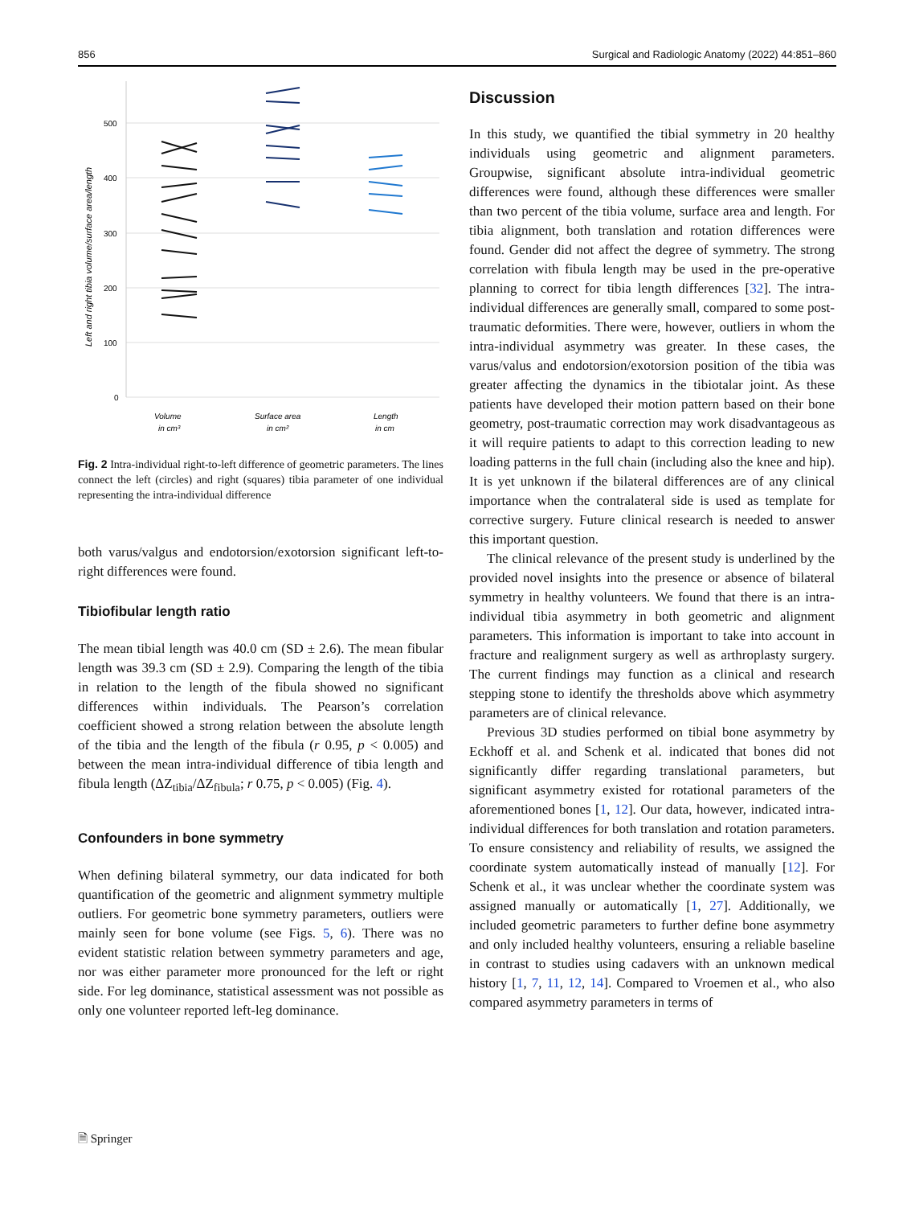856 Surgical and Radiologic Anatomy (2022) 44:851–860
Left and right tibia volume/surface area/length
500
400
300
200
100
0
Volume
in cm³
Surface area
in cm²
Length
in cm
Fig. 2 Intra-individual right-to-left difference of geometric parameters. The lines connect the left (circles) and right (squares) tibia parameter of one individual representing the intra-individual difference
both varus/valgus and endotorsion/exotorsion significant left-to-right differences were found.
Tibiofibular length ratio
The mean tibial length was 40.0 cm (SD ± 2.6). The mean fibular length was 39.3 cm (SD ± 2.9). Comparing the length of the tibia in relation to the length of the fibula showed no significant differences within individuals. The Pearson’s correlation coefficient showed a strong relation between the absolute length of the tibia and the length of the fibula (r 0.95, p < 0.005) and between the mean intra-individual difference of tibia length and fibula length (ΔZ<sub>tibia</sub>/ΔZ<sub>fibula</sub>; r 0.75, p < 0.005) (Fig. 4).
Confounders in bone symmetry
When defining bilateral symmetry, our data indicated for both quantification of the geometric and alignment symmetry multiple outliers. For geometric bone symmetry parameters, outliers were mainly seen for bone volume (see Figs. 5, 6). There was no evident statistic relation between symmetry parameters and age, nor was either parameter more pronounced for the left or right side. For leg dominance, statistical assessment was not possible as only one volunteer reported left-leg dominance.
Discussion
In this study, we quantified the tibial symmetry in 20 healthy individuals using geometric and alignment parameters. Groupwise, significant absolute intra-individual geometric differences were found, although these differences were smaller than two percent of the tibia volume, surface area and length. For tibia alignment, both translation and rotation differences were found. Gender did not affect the degree of symmetry. The strong correlation with fibula length may be used in the pre-operative planning to correct for tibia length differences [32]. The intra-individual differences are generally small, compared to some post-traumatic deformities. There were, however, outliers in whom the intra-individual asymmetry was greater. In these cases, the varus/valus and endotorsion/exotorsion position of the tibia was greater affecting the dynamics in the tibiotalar joint. As these patients have developed their motion pattern based on their bone geometry, post-traumatic correction may work disadvantageous as it will require patients to adapt to this correction leading to new loading patterns in the full chain (including also the knee and hip). It is yet unknown if the bilateral differences are of any clinical importance when the contralateral side is used as template for corrective surgery. Future clinical research is needed to answer this important question.
The clinical relevance of the present study is underlined by the provided novel insights into the presence or absence of bilateral symmetry in healthy volunteers. We found that there is an intra-individual tibia asymmetry in both geometric and alignment parameters. This information is important to take into account in fracture and realignment surgery as well as arthroplasty surgery. The current findings may function as a clinical and research stepping stone to identify the thresholds above which asymmetry parameters are of clinical relevance.
Previous 3D studies performed on tibial bone asymmetry by Eckhoff et al. and Schenk et al. indicated that bones did not significantly differ regarding translational parameters, but significant asymmetry existed for rotational parameters of the aforementioned bones [1, 12]. Our data, however, indicated intra-individual differences for both translation and rotation parameters. To ensure consistency and reliability of results, we assigned the coordinate system automatically instead of manually [12]. For Schenk et al., it was unclear whether the coordinate system was assigned manually or automatically [1, 27]. Additionally, we included geometric parameters to further define bone asymmetry and only included healthy volunteers, ensuring a reliable baseline in contrast to studies using cadavers with an unknown medical history [1, 7, 11, 12, 14]. Compared to Vroemen et al., who also compared asymmetry parameters in terms of
🗎 Springer